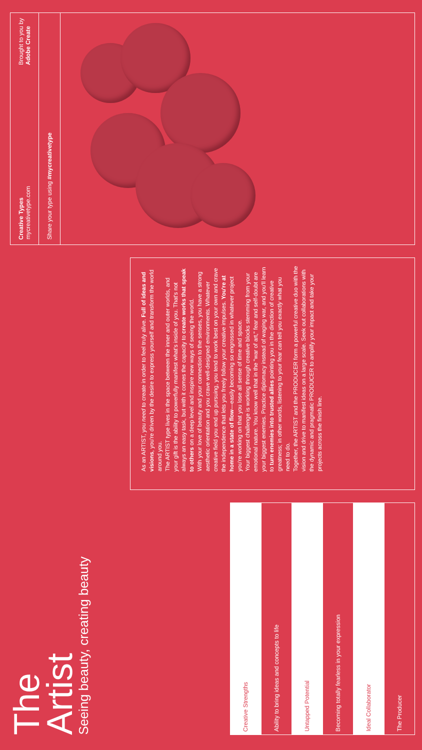The
Artist
Seeing beauty, creating beauty
| Creative Strengths |
| --- |
| Ability to bring ideas and concepts to life |
| Untapped Potential |
| Becoming totally fearless in your expression |
| Ideal Collaborator |
| The Producer |
As an ARTIST, you need to create in order to feel truly alive. Full of ideas and visions, you're driven by the desire to express yourself and transform the world around you.
The ARTIST type lives in the space between the inner and outer worlds, and your gift is the ability to powerfully manifest what's inside of you. That's not always an easy task, but with it comes the capacity to create works that speak to others on a deep level and inspire new ways of seeing the world.
With your love of beauty and your connection to the senses, you have a strong aesthetic orientation and you crave well-designed environments. Whatever creative field you end up pursuing, you tend to work best on your own and crave the independence that lets you freely follow your creative impulses. You're at home in a state of flow—easily becoming so engrossed in whatever project you're working on that you lose all sense of time and space.
Your biggest challenge is working through creative blocks stemming from your emotional nature. You know well that in the "war of art," fear and self-doubt are your biggest enemies. Practice diplomacy instead of waging war, and you'll learn to turn enemies into trusted allies pointing you in the direction of creative greatness; in other words, listening to your fear can tell you exactly what you need to do.
Together, the ARTIST and the PRODUCER form a powerful creative duo with the vision and drive to manifest ideas on a large scale. Seek out collaborations with the dynamic and pragmatic PRODUCER to amplify your impact and take your projects across the finish line.
Creative Types
mycreativetype.com
Brought to you by
Adobe Create
Share your type using #mycreativetype